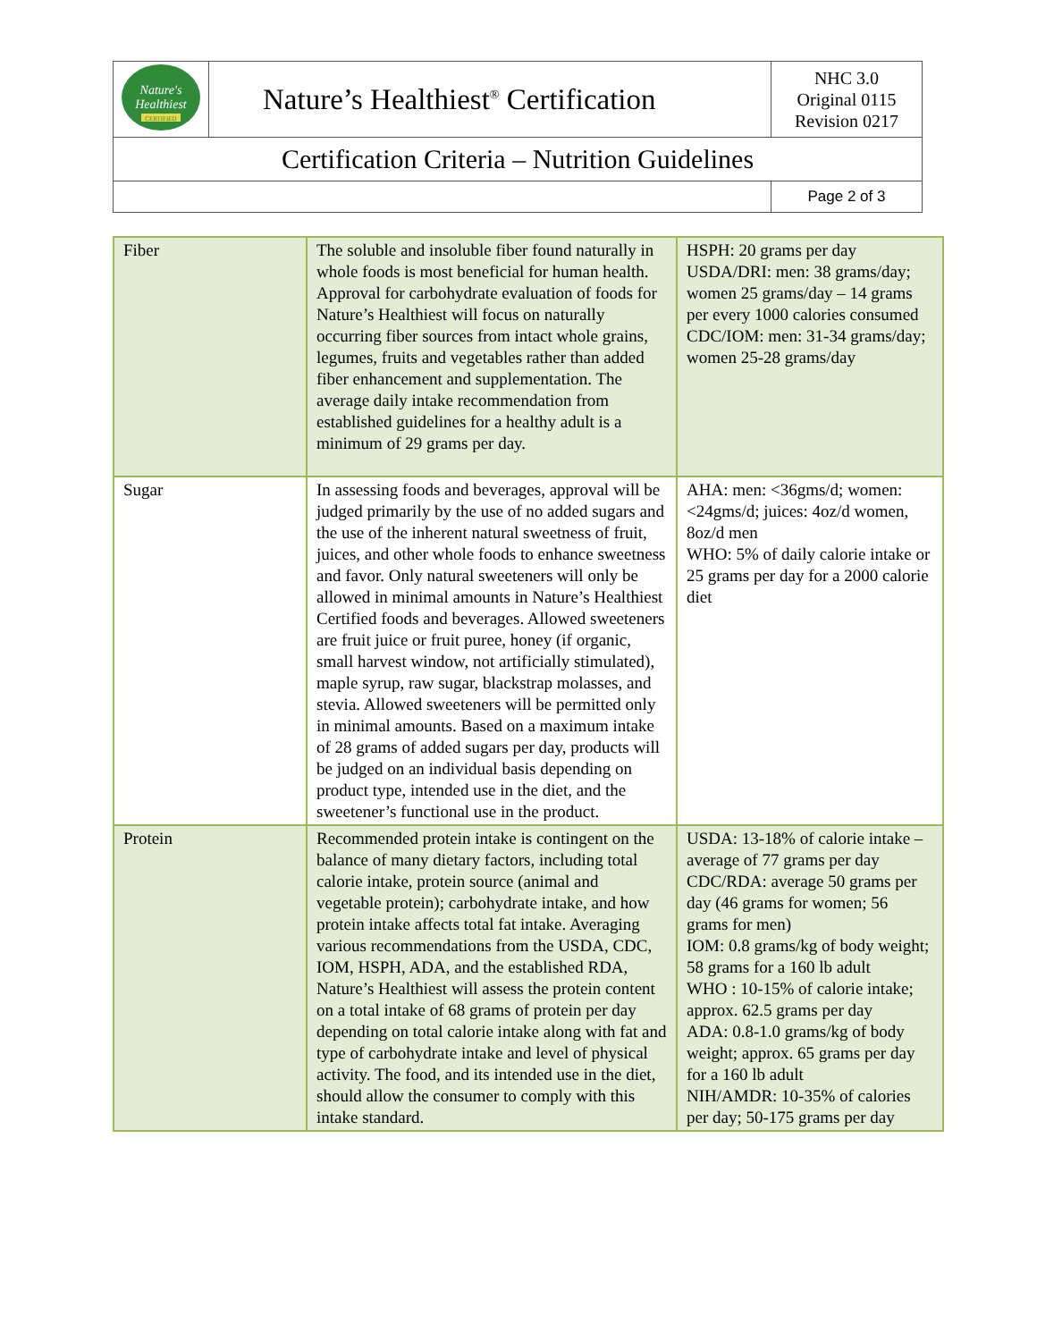| Nature's Healthiest CERTIFIED | Nature’s Healthiest<sup>®</sup> Certification | NHC 3.0 Original 0115 Revision 0217 |
| Certification Criteria – Nutrition Guidelines | | |
| | | Page 2 of 3 |
| Fiber | The soluble and insoluble fiber found naturally in whole foods is most beneficial for human health. Approval for carbohydrate evaluation of foods for Nature’s Healthiest will focus on naturally occurring fiber sources from intact whole grains, legumes, fruits and vegetables rather than added fiber enhancement and supplementation. The average daily intake recommendation from established guidelines for a healthy adult is a minimum of 29 grams per day. | HSPH: 20 grams per day USDA/DRI: men: 38 grams/day; women 25 grams/day – 14 grams per every 1000 calories consumed CDC/IOM: men: 31-34 grams/day; women 25-28 grams/day |
| Sugar | In assessing foods and beverages, approval will be judged primarily by the use of no added sugars and the use of the inherent natural sweetness of fruit, juices, and other whole foods to enhance sweetness and favor. Only natural sweeteners will only be allowed in minimal amounts in Nature’s Healthiest Certified foods and beverages. Allowed sweeteners are fruit juice or fruit puree, honey (if organic, small harvest window, not artificially stimulated), maple syrup, raw sugar, blackstrap molasses, and stevia. Allowed sweeteners will be permitted only in minimal amounts. Based on a maximum intake of 28 grams of added sugars per day, products will be judged on an individual basis depending on product type, intended use in the diet, and the sweetener’s functional use in the product. | AHA: men: <36gms/d; women: <24gms/d; juices: 4oz/d women, 8oz/d men WHO: 5% of daily calorie intake or 25 grams per day for a 2000 calorie diet |
| Protein | Recommended protein intake is contingent on the balance of many dietary factors, including total calorie intake, protein source (animal and vegetable protein); carbohydrate intake, and how protein intake affects total fat intake. Averaging various recommendations from the USDA, CDC, IOM, HSPH, ADA, and the established RDA, Nature’s Healthiest will assess the protein content on a total intake of 68 grams of protein per day depending on total calorie intake along with fat and type of carbohydrate intake and level of physical activity. The food, and its intended use in the diet, should allow the consumer to comply with this intake standard. | USDA: 13-18% of calorie intake – average of 77 grams per day CDC/RDA: average 50 grams per day (46 grams for women; 56 grams for men) IOM: 0.8 grams/kg of body weight; 58 grams for a 160 lb adult WHO : 10-15% of calorie intake; approx. 62.5 grams per day ADA: 0.8-1.0 grams/kg of body weight; approx. 65 grams per day for a 160 lb adult NIH/AMDR: 10-35% of calories per day; 50-175 grams per day |